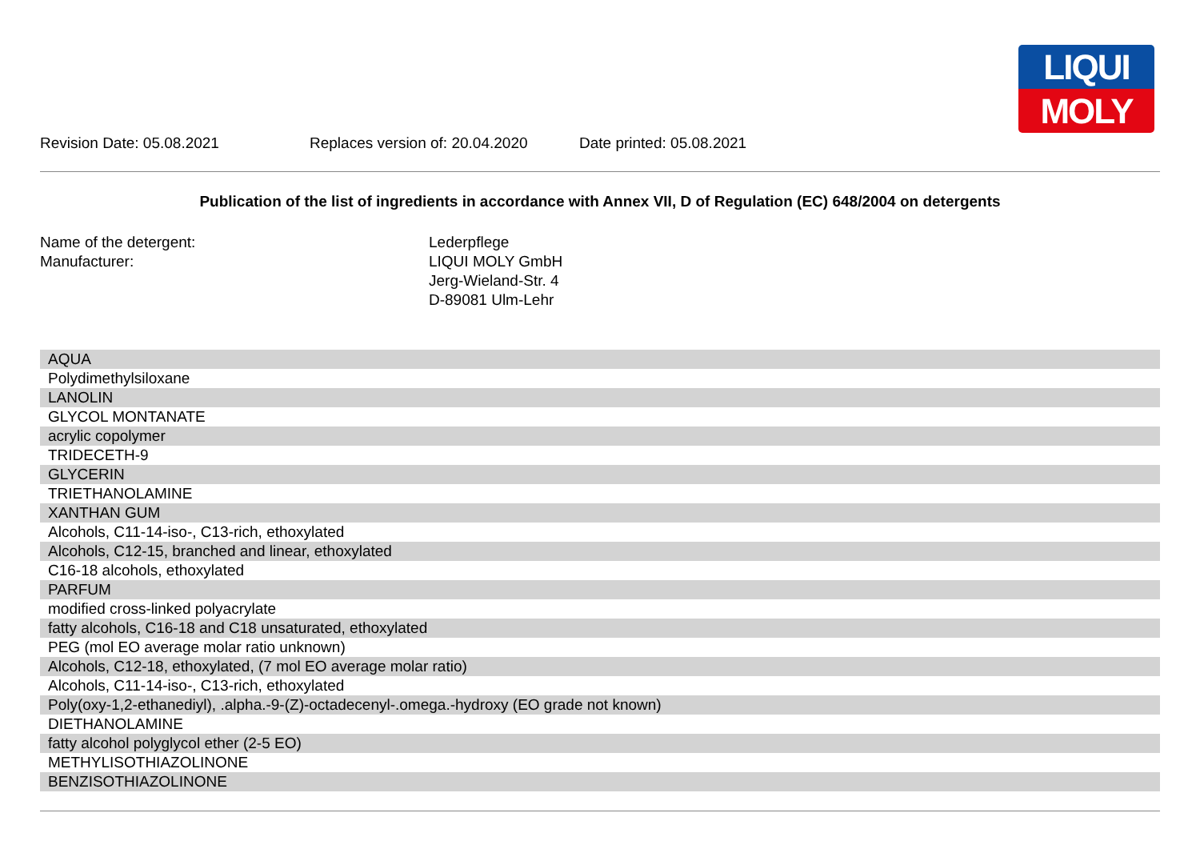LIQUI
MOLY
Revision Date: 05.08.2021 Replaces version of: 20.04.2020 Date printed: 05.08.2021
Publication of the list of ingredients in accordance with Annex VII, D of Regulation (EC) 648/2004 on detergents
Name of the detergent:
Lederpflege
Manufacturer:
LIQUI MOLY GmbH
Jerg-Wieland-Str. 4
D-89081 Ulm-Lehr
| AQUA |
| Polydimethylsiloxane |
| LANOLIN |
| GLYCOL MONTANATE |
| acrylic copolymer |
| TRIDECETH-9 |
| GLYCERIN |
| TRIETHANOLAMINE |
| XANTHAN GUM |
| Alcohols, C11-14-iso-, C13-rich, ethoxylated |
| Alcohols, C12-15, branched and linear, ethoxylated |
| C16-18 alcohols, ethoxylated |
| PARFUM |
| modified cross-linked polyacrylate |
| fatty alcohols, C16-18 and C18 unsaturated, ethoxylated |
| PEG (mol EO average molar ratio unknown) |
| Alcohols, C12-18, ethoxylated, (7 mol EO average molar ratio) |
| Alcohols, C11-14-iso-, C13-rich, ethoxylated |
| Poly(oxy-1,2-ethanediyl), .alpha.-9-(Z)-octadecenyl-.omega.-hydroxy (EO grade not known) |
| DIETHANOLAMINE |
| fatty alcohol polyglycol ether (2-5 EO) |
| METHYLISOTHIAZOLINONE |
| BENZISOTHIAZOLINONE |